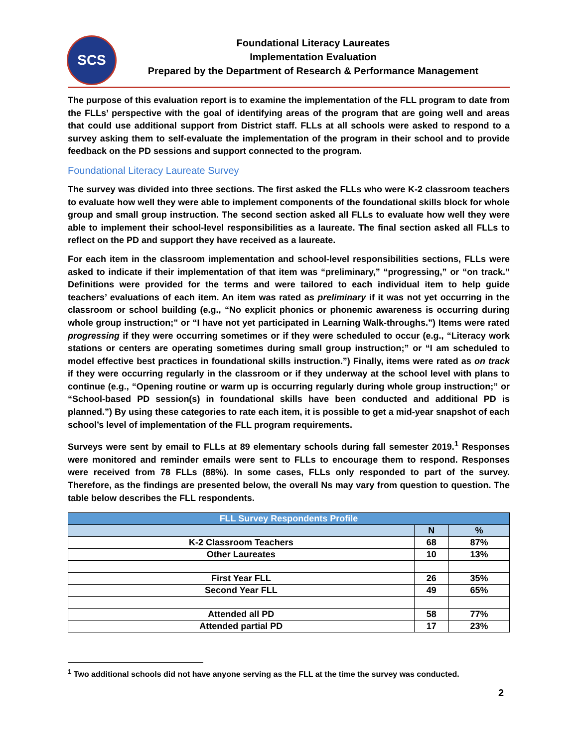SCS
Foundational Literacy Laureates
Implementation Evaluation
Prepared by the Department of Research & Performance Management
The purpose of this evaluation report is to examine the implementation of the FLL program to date from the FLLs’ perspective with the goal of identifying areas of the program that are going well and areas that could use additional support from District staff. FLLs at all schools were asked to respond to a survey asking them to self-evaluate the implementation of the program in their school and to provide feedback on the PD sessions and support connected to the program.
Foundational Literacy Laureate Survey
The survey was divided into three sections. The first asked the FLLs who were K-2 classroom teachers to evaluate how well they were able to implement components of the foundational skills block for whole group and small group instruction. The second section asked all FLLs to evaluate how well they were able to implement their school-level responsibilities as a laureate. The final section asked all FLLs to reflect on the PD and support they have received as a laureate.
For each item in the classroom implementation and school-level responsibilities sections, FLLs were asked to indicate if their implementation of that item was “preliminary,” “progressing,” or “on track.” Definitions were provided for the terms and were tailored to each individual item to help guide teachers’ evaluations of each item. An item was rated as preliminary if it was not yet occurring in the classroom or school building (e.g., “No explicit phonics or phonemic awareness is occurring during whole group instruction;” or “I have not yet participated in Learning Walk-throughs.”) Items were rated progressing if they were occurring sometimes or if they were scheduled to occur (e.g., “Literacy work stations or centers are operating sometimes during small group instruction;” or “I am scheduled to model effective best practices in foundational skills instruction.”) Finally, items were rated as on track if they were occurring regularly in the classroom or if they underway at the school level with plans to continue (e.g., “Opening routine or warm up is occurring regularly during whole group instruction;” or “School-based PD session(s) in foundational skills have been conducted and additional PD is planned.”) By using these categories to rate each item, it is possible to get a mid-year snapshot of each school’s level of implementation of the FLL program requirements.
Surveys were sent by email to FLLs at 89 elementary schools during fall semester 2019.<sup>1</sup> Responses were monitored and reminder emails were sent to FLLs to encourage them to respond. Responses were received from 78 FLLs (88%). In some cases, FLLs only responded to part of the survey. Therefore, as the findings are presented below, the overall Ns may vary from question to question. The table below describes the FLL respondents.
| FLL Survey Respondents Profile | | |
| --- | --- | --- |
| | N | % |
| K-2 Classroom Teachers | 68 | 87% |
| Other Laureates | 10 | 13% |
| First Year FLL | 26 | 35% |
| Second Year FLL | 49 | 65% |
| Attended all PD | 58 | 77% |
| Attended partial PD | 17 | 23% |
<sup>1</sup> Two additional schools did not have anyone serving as the FLL at the time the survey was conducted.
2